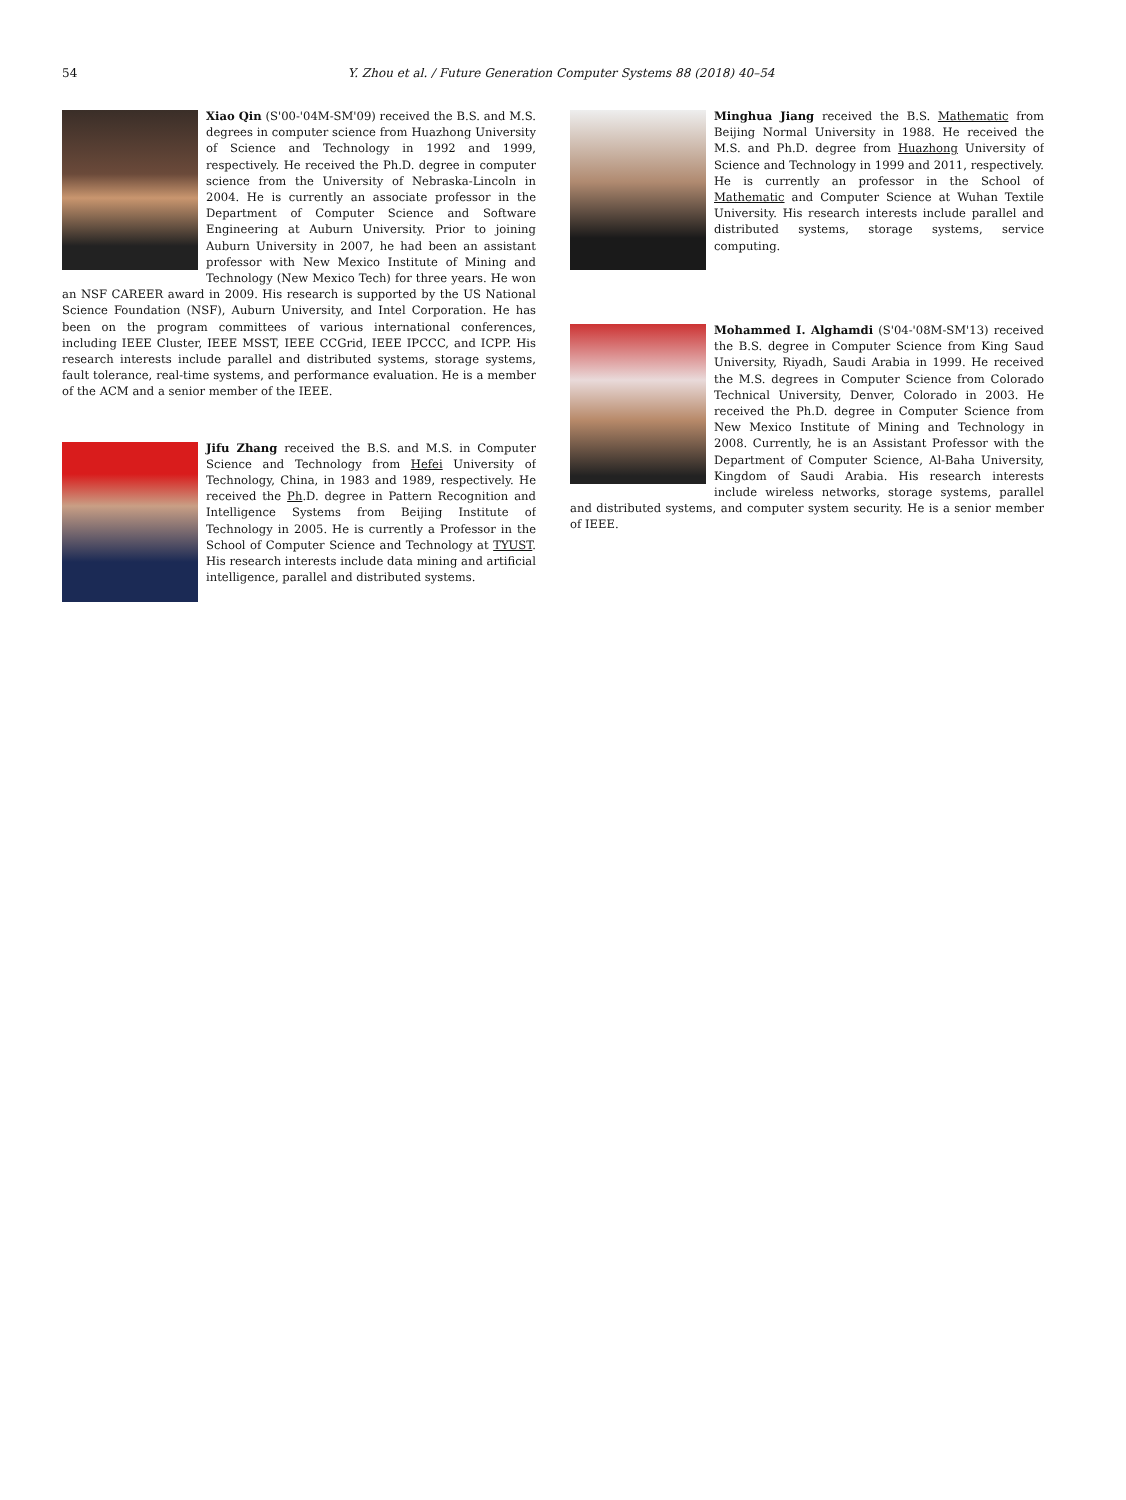54 Y. Zhou et al. / Future Generation Computer Systems 88 (2018) 40–54
Xiao Qin (S'00-'04M-SM'09) received the B.S. and M.S. degrees in computer science from Huazhong University of Science and Technology in 1992 and 1999, respectively. He received the Ph.D. degree in computer science from the University of Nebraska-Lincoln in 2004. He is currently an associate professor in the Department of Computer Science and Software Engineering at Auburn University. Prior to joining Auburn University in 2007, he had been an assistant professor with New Mexico Institute of Mining and Technology (New Mexico Tech) for three years. He won an NSF CAREER award in 2009. His research is supported by the US National Science Foundation (NSF), Auburn University, and Intel Corporation. He has been on the program committees of various international conferences, including IEEE Cluster, IEEE MSST, IEEE CCGrid, IEEE IPCCC, and ICPP. His research interests include parallel and distributed systems, storage systems, fault tolerance, real-time systems, and performance evaluation. He is a member of the ACM and a senior member of the IEEE.
Jifu Zhang received the B.S. and M.S. in Computer Science and Technology from Hefei University of Technology, China, in 1983 and 1989, respectively. He received the Ph.D. degree in Pattern Recognition and Intelligence Systems from Beijing Institute of Technology in 2005. He is currently a Professor in the School of Computer Science and Technology at TYUST. His research interests include data mining and artificial intelligence, parallel and distributed systems.
Minghua Jiang received the B.S. Mathematic from Beijing Normal University in 1988. He received the M.S. and Ph.D. degree from Huazhong University of Science and Technology in 1999 and 2011, respectively. He is currently an professor in the School of Mathematic and Computer Science at Wuhan Textile University. His research interests include parallel and distributed systems, storage systems, service computing.
Mohammed I. Alghamdi (S'04-'08M-SM'13) received the B.S. degree in Computer Science from King Saud University, Riyadh, Saudi Arabia in 1999. He received the M.S. degrees in Computer Science from Colorado Technical University, Denver, Colorado in 2003. He received the Ph.D. degree in Computer Science from New Mexico Institute of Mining and Technology in 2008. Currently, he is an Assistant Professor with the Department of Computer Science, Al-Baha University, Kingdom of Saudi Arabia. His research interests include wireless networks, storage systems, parallel and distributed systems, and computer system security. He is a senior member of IEEE.